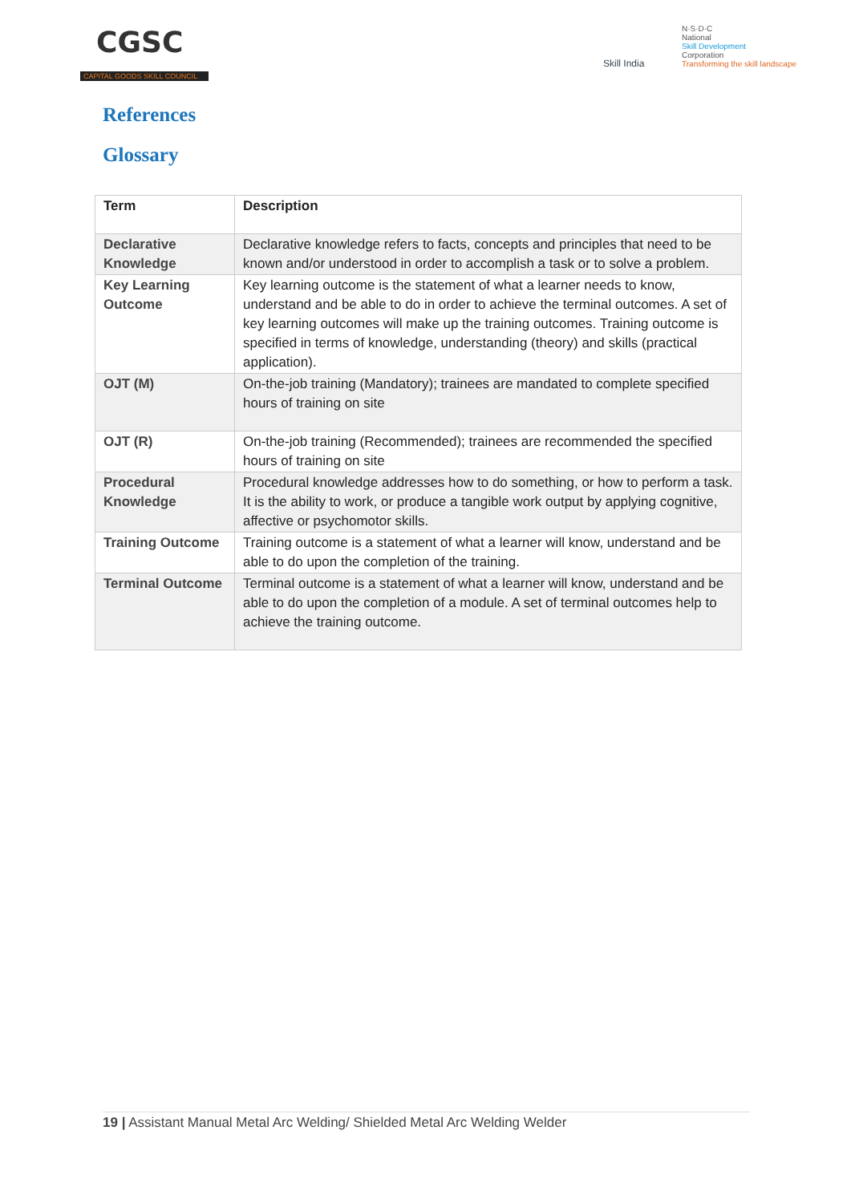CGSC
CAPITAL GOODS SKILL COUNCIL
Skill India
N·S·D·C
National
Skill Development
Corporation
Transforming the skill landscape
References
Glossary
| Term | Description |
| --- | --- |
| Declarative Knowledge | Declarative knowledge refers to facts, concepts and principles that need to be known and/or understood in order to accomplish a task or to solve a problem. |
| Key Learning Outcome | Key learning outcome is the statement of what a learner needs to know, understand and be able to do in order to achieve the terminal outcomes. A set of key learning outcomes will make up the training outcomes. Training outcome is specified in terms of knowledge, understanding (theory) and skills (practical application). |
| OJT (M) | On-the-job training (Mandatory); trainees are mandated to complete specified hours of training on site |
| OJT (R) | On-the-job training (Recommended); trainees are recommended the specified hours of training on site |
| Procedural Knowledge | Procedural knowledge addresses how to do something, or how to perform a task. It is the ability to work, or produce a tangible work output by applying cognitive, affective or psychomotor skills. |
| Training Outcome | Training outcome is a statement of what a learner will know, understand and be able to do upon the completion of the training. |
| Terminal Outcome | Terminal outcome is a statement of what a learner will know, understand and be able to do upon the completion of a module. A set of terminal outcomes help to achieve the training outcome. |
19 | Assistant Manual Metal Arc Welding/ Shielded Metal Arc Welding Welder